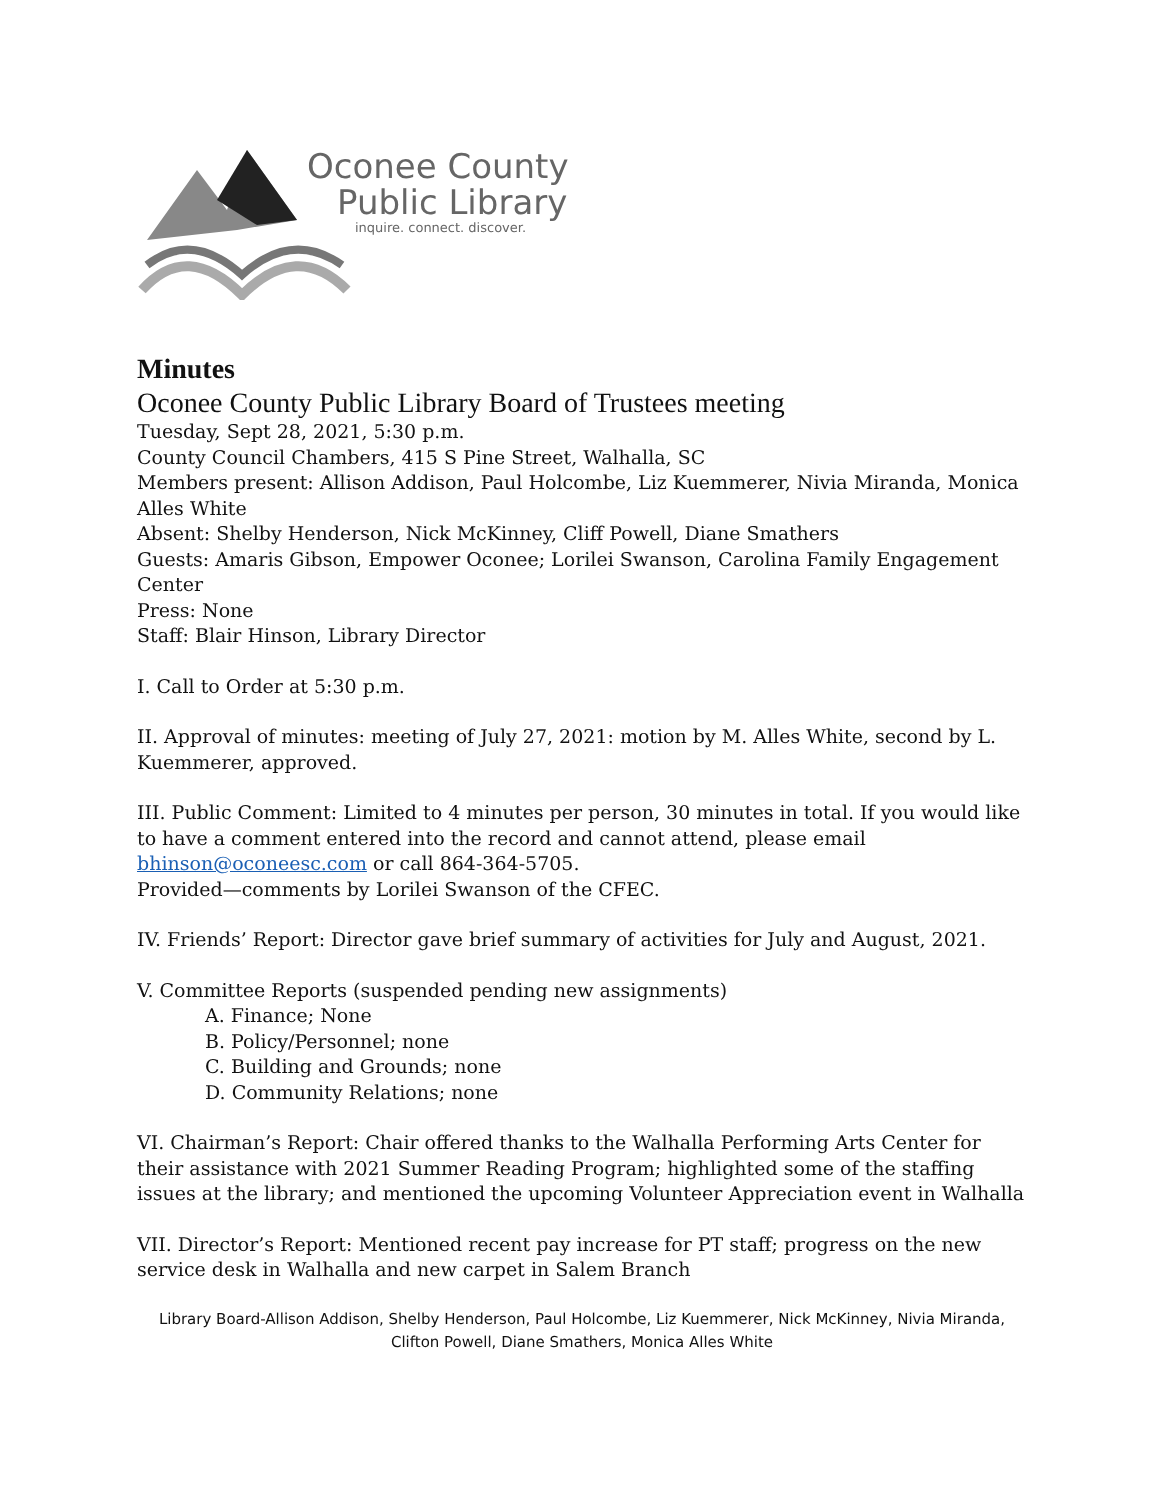Oconee County
Public Library
inquire. connect. discover.
Minutes
Oconee County Public Library Board of Trustees meeting
Tuesday, Sept 28, 2021, 5:30 p.m.
County Council Chambers, 415 S Pine Street, Walhalla, SC
Members present: Allison Addison, Paul Holcombe, Liz Kuemmerer, Nivia Miranda, Monica Alles White
Absent: Shelby Henderson, Nick McKinney, Cliff Powell, Diane Smathers
Guests: Amaris Gibson, Empower Oconee; Lorilei Swanson, Carolina Family Engagement Center
Press: None
Staff: Blair Hinson, Library Director
I. Call to Order at 5:30 p.m.
II. Approval of minutes: meeting of July 27, 2021: motion by M. Alles White, second by L. Kuemmerer, approved.
III. Public Comment: Limited to 4 minutes per person, 30 minutes in total. If you would like to have a comment entered into the record and cannot attend, please email bhinson@oconeesc.com or call 864-364-5705.
Provided—comments by Lorilei Swanson of the CFEC.
IV. Friends’ Report: Director gave brief summary of activities for July and August, 2021.
V. Committee Reports (suspended pending new assignments)
A. Finance; None
B. Policy/Personnel; none
C. Building and Grounds; none
D. Community Relations; none
VI. Chairman’s Report: Chair offered thanks to the Walhalla Performing Arts Center for their assistance with 2021 Summer Reading Program; highlighted some of the staffing issues at the library; and mentioned the upcoming Volunteer Appreciation event in Walhalla
VII. Director’s Report: Mentioned recent pay increase for PT staff; progress on the new service desk in Walhalla and new carpet in Salem Branch
Library Board-Allison Addison, Shelby Henderson, Paul Holcombe, Liz Kuemmerer, Nick McKinney, Nivia Miranda, Clifton Powell, Diane Smathers, Monica Alles White